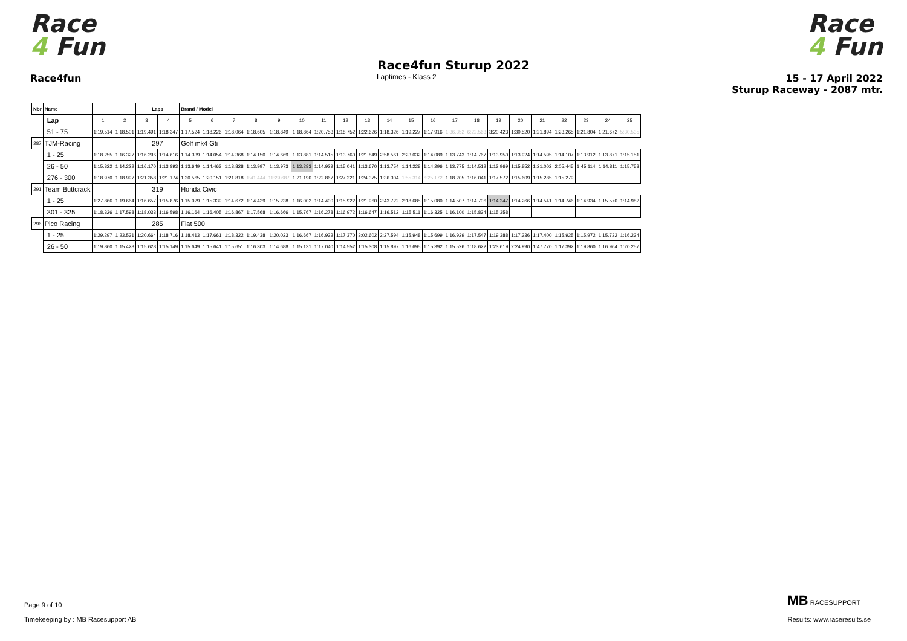Race
4 Fun
Race
4 Fun
Race4fun Sturup 2022
Race4fun Laptimes - Klass 2 15 - 17 April 2022
Sturup Raceway - 2087 mtr.
| Nbr | Name | | | | Laps | | Brand / Model | | | | | | | | | | | | | | | | | | | | |
| --- | --- | --- | --- | --- | --- | --- | --- | --- | --- | --- | --- | --- | --- | --- | --- | --- | --- | --- | --- | --- | --- | --- | --- | --- | --- | --- | --- |
| | | Lap | 1 | 2 | 3 | 4 | 5 | 6 | 7 | 8 | 9 | 10 | 11 | 12 | 13 | 14 | 15 | 16 | 17 | 18 | 19 | 20 | 21 | 22 | 23 | 24 | 25 |
| | | 51 - 75 | 1:19.514 | 1:18.501 | 1:19.491 | 1:18.347 | 1:17.524 | 1:18.226 | 1:18.064 | 1:18.605 | 1:18.849 | 1:18.864 | 1:20.753 | 1:18.752 | 1:22.626 | 1:18.326 | 1:19.227 | 1:17.916 | 1:36.352 | 6:22.563 | 3:20.423 | 1:30.520 | 1:21.894 | 1:23.265 | 1:21.804 | 1:21.672 | 5:30.535 |
| 287 | TJM-Racing | | | | 297 | | Golf mk4 Gti | | | | | | | | | | | | | | | | | | | | |
| | | 1 - 25 | 1:18.255 | 1:16.327 | 1:16.296 | 1:14.616 | 1:14.339 | 1:14.054 | 1:14.368 | 1:14.150 | 1:14.669 | 1:13.881 | 1:14.515 | 1:13.760 | 1:21.849 | 2:58.561 | 2:23.032 | 1:14.089 | 1:13.743 | 1:14.767 | 1:13.950 | 1:13.924 | 1:14.595 | 1:14.107 | 1:13.912 | 1:13.871 | 1:15.151 |
| | | 26 - 50 | 1:15.322 | 1:14.222 | 1:16.170 | 1:13.893 | 1:13.649 | 1:14.463 | 1:13.828 | 1:13.997 | 1:13.973 | 1:13.283 | 1:14.929 | 1:15.041 | 1:13.670 | 1:13.754 | 1:14.228 | 1:14.296 | 1:13.775 | 1:14.512 | 1:13.969 | 1:15.852 | 1:21.002 | 2:05.445 | 1:45.114 | 1:14.811 | 1:15.758 |
| | | 276 - 300 | 1:18.970 | 1:18.997 | 1:21.358 | 1:21.174 | 1:20.565 | 1:20.151 | 1:21.818 | 1:41.444 | 11:29.687 | 1:21.190 | 1:22.867 | 1:27.221 | 1:24.375 | 1:36.304 | 1:55.314 | 6:25.172 | 1:18.205 | 1:16.041 | 1:17.572 | 1:15.609 | 1:15.285 | 1:15.279 | | | |
| 291 | Team Buttcrack | | | | 319 | | Honda Civic | | | | | | | | | | | | | | | | | | | | |
| | | 1 - 25 | 1:27.866 | 1:19.664 | 1:16.657 | 1:15.876 | 1:15.029 | 1:15.339 | 1:14.672 | 1:14.439 | 1:15.238 | 1:16.002 | 1:14.400 | 1:15.922 | 1:21.960 | 2:43.722 | 2:18.685 | 1:15.080 | 1:14.507 | 1:14.706 | 1:14.247 | 1:14.266 | 1:14.541 | 1:14.746 | 1:14.934 | 1:15.570 | 1:14.982 |
| | | 301 - 325 | 1:18.326 | 1:17.598 | 1:18.033 | 1:16.598 | 1:16.164 | 1:16.405 | 1:16.867 | 1:17.568 | 1:16.666 | 1:15.767 | 1:16.278 | 1:16.972 | 1:16.647 | 1:16.512 | 1:15.511 | 1:16.325 | 1:16.100 | 1:15.834 | 1:15.358 | | | | | | |
| 296 | Pico Racing | | | | 285 | | Fiat 500 | | | | | | | | | | | | | | | | | | | | |
| | | 1 - 25 | 1:29.297 | 1:23.531 | 1:20.664 | 1:18.716 | 1:18.413 | 1:17.661 | 1:18.322 | 1:19.438 | 1:20.023 | 1:16.667 | 1:16.932 | 1:17.370 | 3:02.602 | 2:27.594 | 1:15.948 | 1:15.699 | 1:16.929 | 1:17.547 | 1:19.388 | 1:17.336 | 1:17.400 | 1:15.925 | 1:15.972 | 1:15.732 | 1:16.234 |
| | | 26 - 50 | 1:19.860 | 1:15.428 | 1:15.628 | 1:15.149 | 1:15.649 | 1:15.641 | 1:15.651 | 1:16.303 | 1:14.688 | 1:15.131 | 1:17.040 | 1:14.552 | 1:15.308 | 1:15.897 | 1:16.695 | 1:15.392 | 1:15.526 | 1:18.622 | 1:23.619 | 2:24.990 | 1:47.770 | 1:17.392 | 1:19.860 | 1:16.964 | 1:20.257 |
Page 9 of 10
Timekeeping by : MB Racesupport AB
MB RACESUPPORT
Results: www.raceresults.se